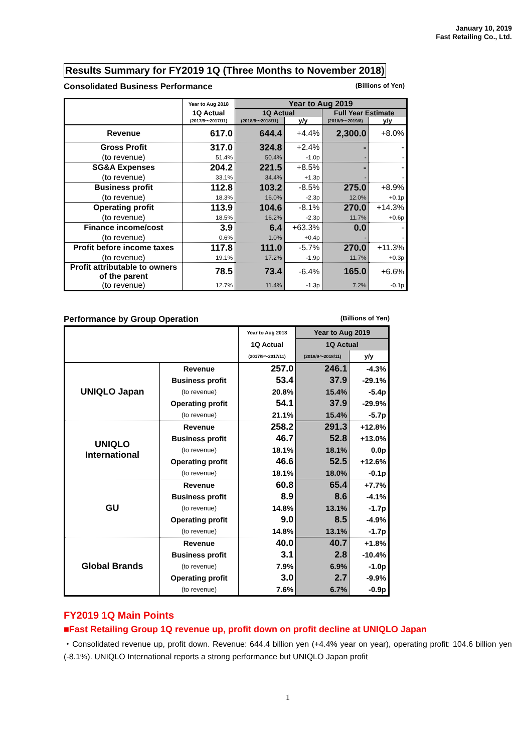January 10, 2019
Fast Retailing Co., Ltd.
Results Summary for FY2019 1Q (Three Months to November 2018)
Consolidated Business Performance (Billions of Yen)
| | Year to Aug 2018 | Year to Aug 2019 | | | |
| | 1Q Actual | 1Q Actual | | Full Year Estimate | |
| | (2017/9～2017/11) | (2018/9～2018/11) | y/y | (2018/9～2019/8) | y/y |
| Revenue | 617.0 | 644.4 | +4.4% | 2,300.0 | +8.0% |
| Gross Profit | 317.0 | 324.8 | +2.4% | - | - |
| (to revenue) | 51.4% | 50.4% | -1.0p | - | - |
| SG&A Expenses | 204.2 | 221.5 | +8.5% | - | - |
| (to revenue) | 33.1% | 34.4% | +1.3p | - | - |
| Business profit | 112.8 | 103.2 | -8.5% | 275.0 | +8.9% |
| (to revenue) | 18.3% | 16.0% | -2.3p | 12.0% | +0.1p |
| Operating profit | 113.9 | 104.6 | -8.1% | 270.0 | +14.3% |
| (to revenue) | 18.5% | 16.2% | -2.3p | 11.7% | +0.6p |
| Finance income/cost | 3.9 | 6.4 | +63.3% | 0.0 | - |
| (to revenue) | 0.6% | 1.0% | +0.4p | - | - |
| Profit before income taxes | 117.8 | 111.0 | -5.7% | 270.0 | +11.3% |
| (to revenue) | 19.1% | 17.2% | -1.9p | 11.7% | +0.3p |
| Profit attributable to owners of the parent | 78.5 | 73.4 | -6.4% | 165.0 | +6.6% |
| (to revenue) | 12.7% | 11.4% | -1.3p | 7.2% | -0.1p |
Performance by Group Operation (Billions of Yen)
| | | Year to Aug 2018 | Year to Aug 2019 | |
| | | 1Q Actual | 1Q Actual | |
| | | (2017/9～2017/11) | (2018/9～2018/11) | y/y |
| UNIQLO Japan | Revenue | 257.0 | 246.1 | -4.3% |
| | Business profit | 53.4 | 37.9 | -29.1% |
| | (to revenue) | 20.8% | 15.4% | -5.4p |
| | Operating profit | 54.1 | 37.9 | -29.9% |
| | (to revenue) | 21.1% | 15.4% | -5.7p |
| UNIQLO International | Revenue | 258.2 | 291.3 | +12.8% |
| | Business profit | 46.7 | 52.8 | +13.0% |
| | (to revenue) | 18.1% | 18.1% | 0.0p |
| | Operating profit | 46.6 | 52.5 | +12.6% |
| | (to revenue) | 18.1% | 18.0% | -0.1p |
| GU | Revenue | 60.8 | 65.4 | +7.7% |
| | Business profit | 8.9 | 8.6 | -4.1% |
| | (to revenue) | 14.8% | 13.1% | -1.7p |
| | Operating profit | 9.0 | 8.5 | -4.9% |
| | (to revenue) | 14.8% | 13.1% | -1.7p |
| Global Brands | Revenue | 40.0 | 40.7 | +1.8% |
| | Business profit | 3.1 | 2.8 | -10.4% |
| | (to revenue) | 7.9% | 6.9% | -1.0p |
| | Operating profit | 3.0 | 2.7 | -9.9% |
| | (to revenue) | 7.6% | 6.7% | -0.9p |
FY2019 1Q Main Points
■Fast Retailing Group 1Q revenue up, profit down on profit decline at UNIQLO Japan
・Consolidated revenue up, profit down. Revenue: 644.4 billion yen (+4.4% year on year), operating profit: 104.6 billion yen (-8.1%). UNIQLO International reports a strong performance but UNIQLO Japan profit
1